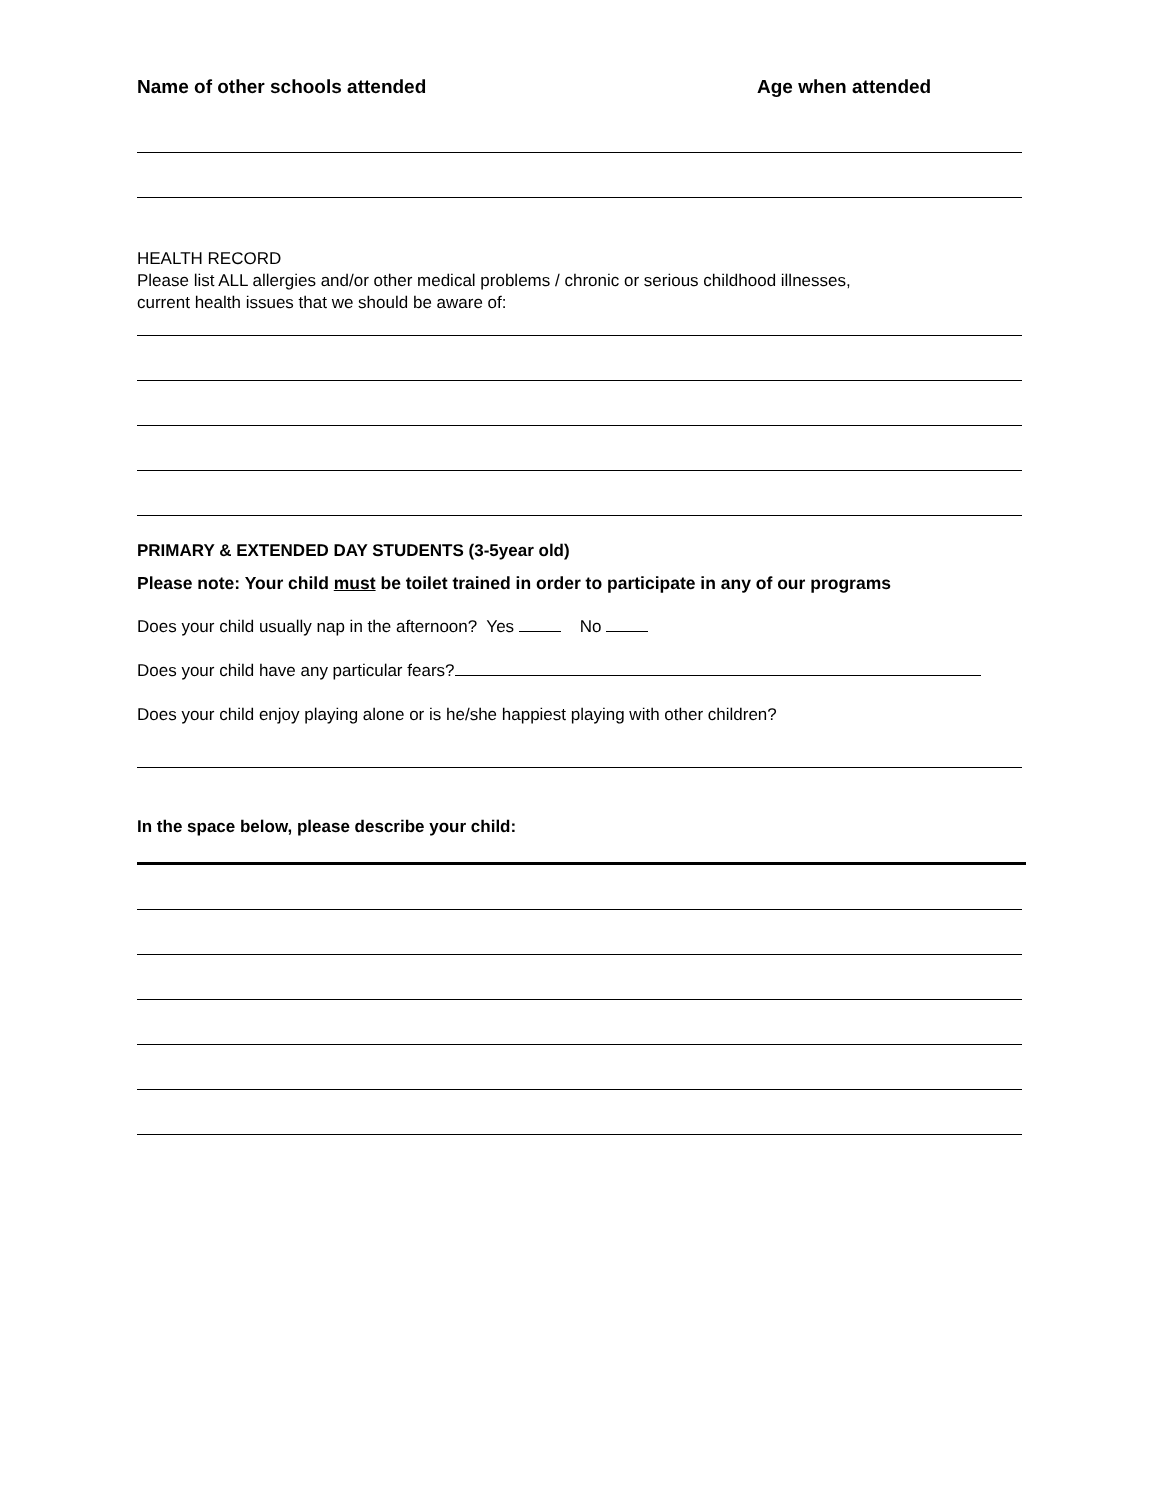Name of other schools attended Age when attended
HEALTH RECORD
Please list ALL allergies and/or other medical problems / chronic or serious childhood illnesses,
current health issues that we should be aware of:
PRIMARY & EXTENDED DAY STUDENTS (3-5year old)
Please note: Your child must be toilet trained in order to participate in any of our programs
Does your child usually nap in the afternoon? Yes No
Does your child have any particular fears?
Does your child enjoy playing alone or is he/she happiest playing with other children?
In the space below, please describe your child: